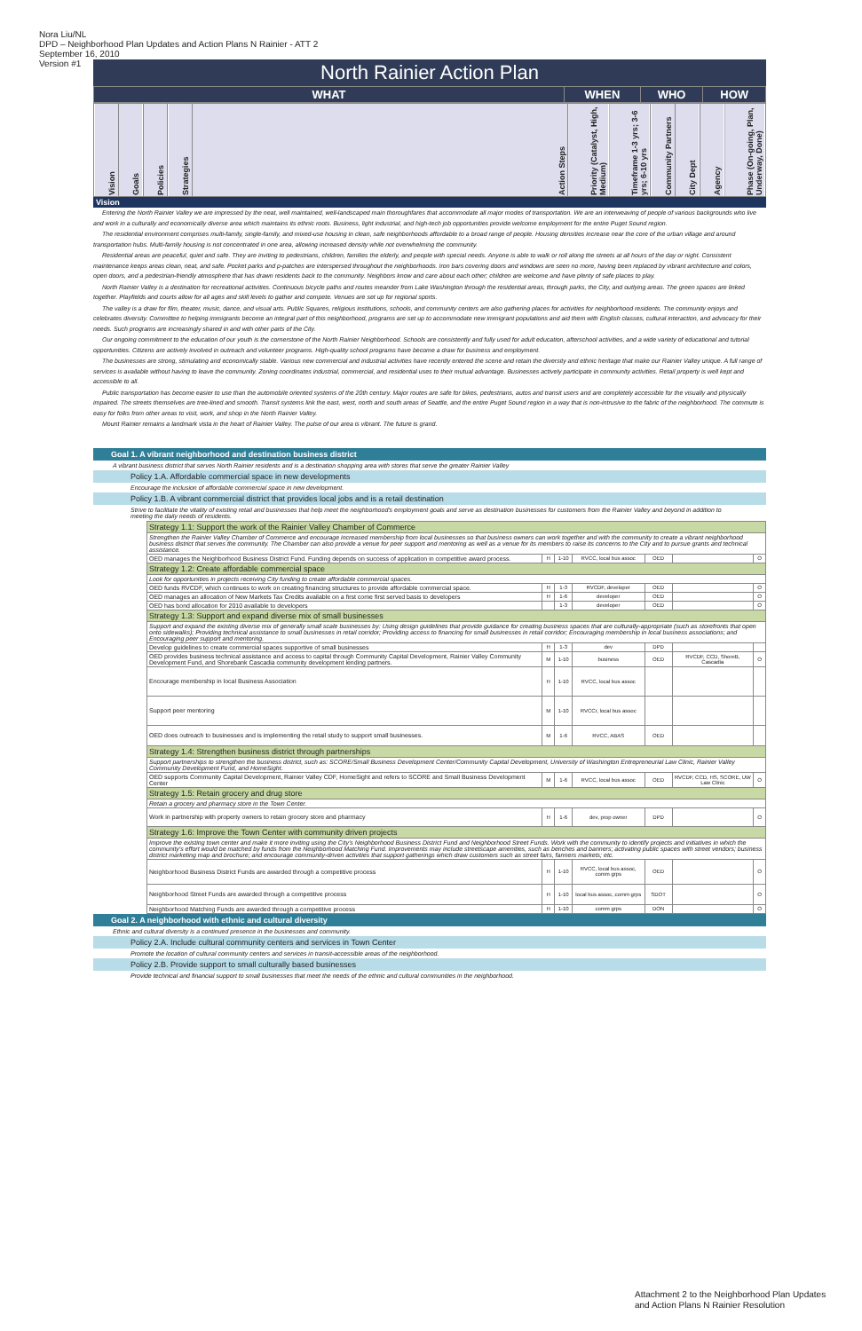Nora Liu/NL
DPD – Neighborhood Plan Updates and Action Plans N Rainier - ATT 2
September 16, 2010
Version #1
North Rainier Action Plan
| WHAT | WHEN | WHO | HOW |
| --- | --- | --- | --- |
| Vision | Goals | Policies | Strategies | Action Steps | Priority (Catalyst, High, Medium) | Timeframe 1-3 yrs; 3-6 yrs; 6-10 yrs | Community Partners | City Dept | Agency | Phase (On-going, Plan, Underway, Done) |
| --- | --- | --- | --- | --- | --- | --- | --- | --- | --- | --- |
Vision
Entering the North Rainier Valley we are impressed by the neat, well maintained, well-landscaped main thoroughfares that accommodate all major modes of transportation. We are an interweaving of people of various backgrounds who live and work in a culturally and economically diverse area which maintains its ethnic roots. Business, light industrial, and high-tech job opportunities provide welcome employment for the entire Puget Sound region.
The residential environment comprises multi-family, single-family, and mixed-use housing in clean, safe neighborhoods affordable to a broad range of people. Housing densities increase near the core of the urban village and around transportation hubs. Multi-family housing is not concentrated in one area, allowing increased density while not overwhelming the community.
Residential areas are peaceful, quiet and safe. They are inviting to pedestrians, children, families the elderly, and people with special needs. Anyone is able to walk or roll along the streets at all hours of the day or night. Consistent maintenance keeps areas clean, neat, and safe. Pocket parks and p-patches are interspersed throughout the neighborhoods. Iron bars covering doors and windows are seen no more, having been replaced by vibrant architecture and colors, open doors, and a pedestrian-friendly atmosphere that has drawn residents back to the community. Neighbors know and care about each other; children are welcome and have plenty of safe places to play.
North Rainier Valley is a destination for recreational activities. Continuous bicycle paths and routes meander from Lake Washington through the residential areas, through parks, the City, and outlying areas. The green spaces are linked together. Playfields and courts allow for all ages and skill levels to gather and compete. Venues are set up for regional sports.
The valley is a draw for film, theater, music, dance, and visual arts. Public Squares, religious institutions, schools, and community centers are also gathering places for activities for neighborhood residents. The community enjoys and celebrates diversity. Committee to helping immigrants become an integral part of this neighborhood, programs are set up to accommodate new immigrant populations and aid them with English classes, cultural interaction, and advocacy for their needs. Such programs are increasingly shared in and with other parts of the City.
Our ongoing commitment to the education of our youth is the cornerstone of the North Rainier Neighborhood. Schools are consistently and fully used for adult education, afterschool activities, and a wide variety of educational and tutorial opportunities. Citizens are actively involved in outreach and volunteer programs. High-quality school programs have become a draw for business and employment.
The businesses are strong, stimulating and economically stable. Various new commercial and industrial activities have recently entered the scene and retain the diversity and ethnic heritage that make our Rainier Valley unique. A full range of services is available without having to leave the community. Zoning coordinates industrial, commercial, and residential uses to their mutual advantage. Businesses actively participate in community activities. Retail property is well kept and accessible to all.
Public transportation has become easier to use than the automobile oriented systems of the 20th century. Major routes are safe for bikes, pedestrians, autos and transit users and are completely accessible for the visually and physically impaired. The streets themselves are tree-lined and smooth. Transit systems link the east, west, north and south areas of Seattle, and the entire Puget Sound region in a way that is non-intrusive to the fabric of the neighborhood. The commute is easy for folks from other areas to visit, work, and shop in the North Rainier Valley.
Mount Rainier remains a landmark vista in the heart of Rainier Valley. The pulse of our area is vibrant. The future is grand.
Goal 1. A vibrant neighborhood and destination business district
A vibrant business district that serves North Rainier residents and is a destination shopping area with stores that serve the greater Rainier Valley
Policy 1.A. Affordable commercial space in new developments
Encourage the inclusion of affordable commercial space in new development.
Policy 1.B. A vibrant commercial district that provides local jobs and is a retail destination
Strive to facilitate the vitality of existing retail and businesses that help meet the neighborhood's employment goals and serve as destination businesses for customers from the Rainier Valley and beyond in addition to meeting the daily needs of residents.
| Strategy 1.1: Support the work of the Rainier Valley Chamber of Commerce | | | | | | |
| Strengthen the Rainier Valley Chamber of Commerce and encourage increased membership from local businesses so that business owners can work together and with the community to create a vibrant neighborhood business district that serves the community. The Chamber can also provide a venue for peer support and mentoring as well as a venue for its members to raise its concerns to the City and to pursue grants and technical assistance. | | | | | | |
| OED manages the Neighborhood Business District Fund. Funding depends on success of application in competitive award process. | H | 1-10 | RVCC, local bus assoc | OED | | O |
| Strategy 1.2: Create affordable commercial space | | | | | | |
| Look for opportunities in projects receiving City funding to create affordable commercial spaces. | | | | | | |
| OED funds RVCDF, which continues to work on creating financing structures to provide affordable commercial space. | H | 1-3 | RVCDF, developer | OED | | O |
| OED manages an allocation of New Markets Tax Credits available on a first come first served basis to developers | H | 1-6 | developer | OED | | O |
| OED has bond allocation for 2010 available to developers | | 1-3 | developer | OED | | O |
| Strategy 1.3: Support and expand diverse mix of small businesses | | | | | | |
| Support and expand the existing diverse mix of generally small scale businesses by: Using design guidelines that provide guidance for creating business spaces that are culturally-appropriate (such as storefronts that open onto sidewalks); Providing technical assistance to small businesses in retail corridor; Providing access to financing for small businesses in retail corridor; Encouraging membership in local business associations; and Encouraging peer support and mentoring. | | | | | | |
| Develop guidelines to create commercial spaces supportive of small businesses | H | 1-3 | dev | DPD | | |
| OED provides business technical assistance and access to capital through Community Capital Development, Rainier Valley Community Development Fund, and Shorebank Cascadia community development lending partners. | M | 1-10 | business | OED | RVCDF, CCD, ShoreB, Cascadia | O |
| Encourage membership in local Business Association | H | 1-10 | RVCC, local bus assoc | | | |
| Support peer mentoring | M | 1-10 | RVCCr, local bus assoc | | | |
| OED does outreach to businesses and is implementing the retail study to support small businesses. | M | 1-6 | RVCC, ABAS | OED | | |
| Strategy 1.4: Strengthen business district through partnerships | | | | | | |
| Support partnerships to strengthen the business district, such as: SCORE/Small Business Development Center/Community Capital Development, University of Washington Entrepreneurial Law Clinic, Rainier Valley Community Development Fund, and HomeSight. | | | | | | |
| OED supports Community Capital Development, Rainier Valley CDF, HomeSight and refers to SCORE and Small Business Development Center | M | 1-6 | RVCC, local bus assoc | OED | RVCDF, CCD, HS, SCORE, UW Law Clinic | O |
| Strategy 1.5: Retain grocery and drug store | | | | | | |
| Retain a grocery and pharmacy store in the Town Center. | | | | | | |
| Work in partnership with property owners to retain grocery store and pharmacy | H | 1-6 | dev, prop owner | DPD | | O |
| Strategy 1.6: Improve the Town Center with community driven projects | | | | | | |
| Improve the existing town center and make it more inviting using the City's Neighborhood Business District Fund and Neighborhood Street Funds. Work with the community to identify projects and initiatives in which the community's effort would be matched by funds from the Neighborhood Matching Fund. Improvements may include streetscape amenities, such as benches and banners; activating public spaces with street vendors; business district marketing map and brochure; and encourage community-driven activities that support gatherings which draw customers such as street fairs, farmers markets; etc. | | | | | | |
| Neighborhood Business District Funds are awarded through a competitive process | H | 1-10 | RVCC, local bus assoc, comm grps | OED | | O |
| Neighborhood Street Funds are awarded through a competitive process | H | 1-10 | local bus assoc, comm grps | SDOT | | O |
| Neighborhood Matching Funds are awarded through a competitive process | H | 1-10 | comm grps | DON | | O |
Goal 2. A neighborhood with ethnic and cultural diversity
Ethnic and cultural diversity is a continued presence in the businesses and community.
Policy 2.A. Include cultural community centers and services in Town Center
Promote the location of cultural community centers and services in transit-accessible areas of the neighborhood.
Policy 2.B. Provide support to small culturally based businesses
Provide technical and financial support to small businesses that meet the needs of the ethnic and cultural communities in the neighborhood.
Attachment 2 to the Neighborhood Plan Updates
and Action Plans N Rainier Resolution